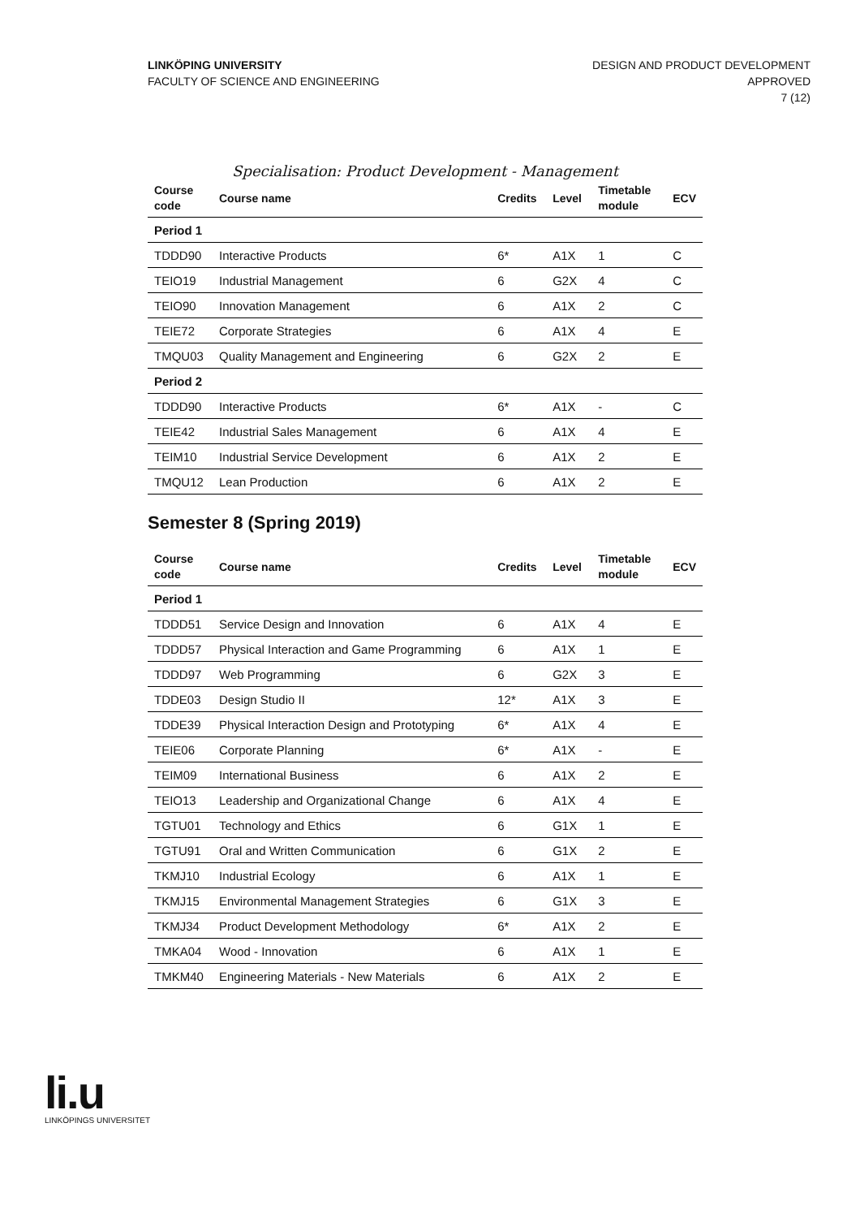LINKÖPING UNIVERSITY
FACULTY OF SCIENCE AND ENGINEERING
DESIGN AND PRODUCT DEVELOPMENT
APPROVED
7 (12)
Specialisation: Product Development - Management
| Course code | Course name | Credits | Level | Timetable module | ECV |
| --- | --- | --- | --- | --- | --- |
| Period 1 | | | | | |
| TDDD90 | Interactive Products | 6* | A1X | 1 | C |
| TEIO19 | Industrial Management | 6 | G2X | 4 | C |
| TEIO90 | Innovation Management | 6 | A1X | 2 | C |
| TEIE72 | Corporate Strategies | 6 | A1X | 4 | E |
| TMQU03 | Quality Management and Engineering | 6 | G2X | 2 | E |
| Period 2 | | | | | |
| TDDD90 | Interactive Products | 6* | A1X | - | C |
| TEIE42 | Industrial Sales Management | 6 | A1X | 4 | E |
| TEIM10 | Industrial Service Development | 6 | A1X | 2 | E |
| TMQU12 | Lean Production | 6 | A1X | 2 | E |
Semester 8 (Spring 2019)
| Course code | Course name | Credits | Level | Timetable module | ECV |
| --- | --- | --- | --- | --- | --- |
| Period 1 | | | | | |
| TDDD51 | Service Design and Innovation | 6 | A1X | 4 | E |
| TDDD57 | Physical Interaction and Game Programming | 6 | A1X | 1 | E |
| TDDD97 | Web Programming | 6 | G2X | 3 | E |
| TDDE03 | Design Studio II | 12* | A1X | 3 | E |
| TDDE39 | Physical Interaction Design and Prototyping | 6* | A1X | 4 | E |
| TEIE06 | Corporate Planning | 6* | A1X | - | E |
| TEIM09 | International Business | 6 | A1X | 2 | E |
| TEIO13 | Leadership and Organizational Change | 6 | A1X | 4 | E |
| TGTU01 | Technology and Ethics | 6 | G1X | 1 | E |
| TGTU91 | Oral and Written Communication | 6 | G1X | 2 | E |
| TKMJ10 | Industrial Ecology | 6 | A1X | 1 | E |
| TKMJ15 | Environmental Management Strategies | 6 | G1X | 3 | E |
| TKMJ34 | Product Development Methodology | 6* | A1X | 2 | E |
| TMKA04 | Wood - Innovation | 6 | A1X | 1 | E |
| TMKM40 | Engineering Materials - New Materials | 6 | A1X | 2 | E |
li.u
LINKÖPINGS UNIVERSITET